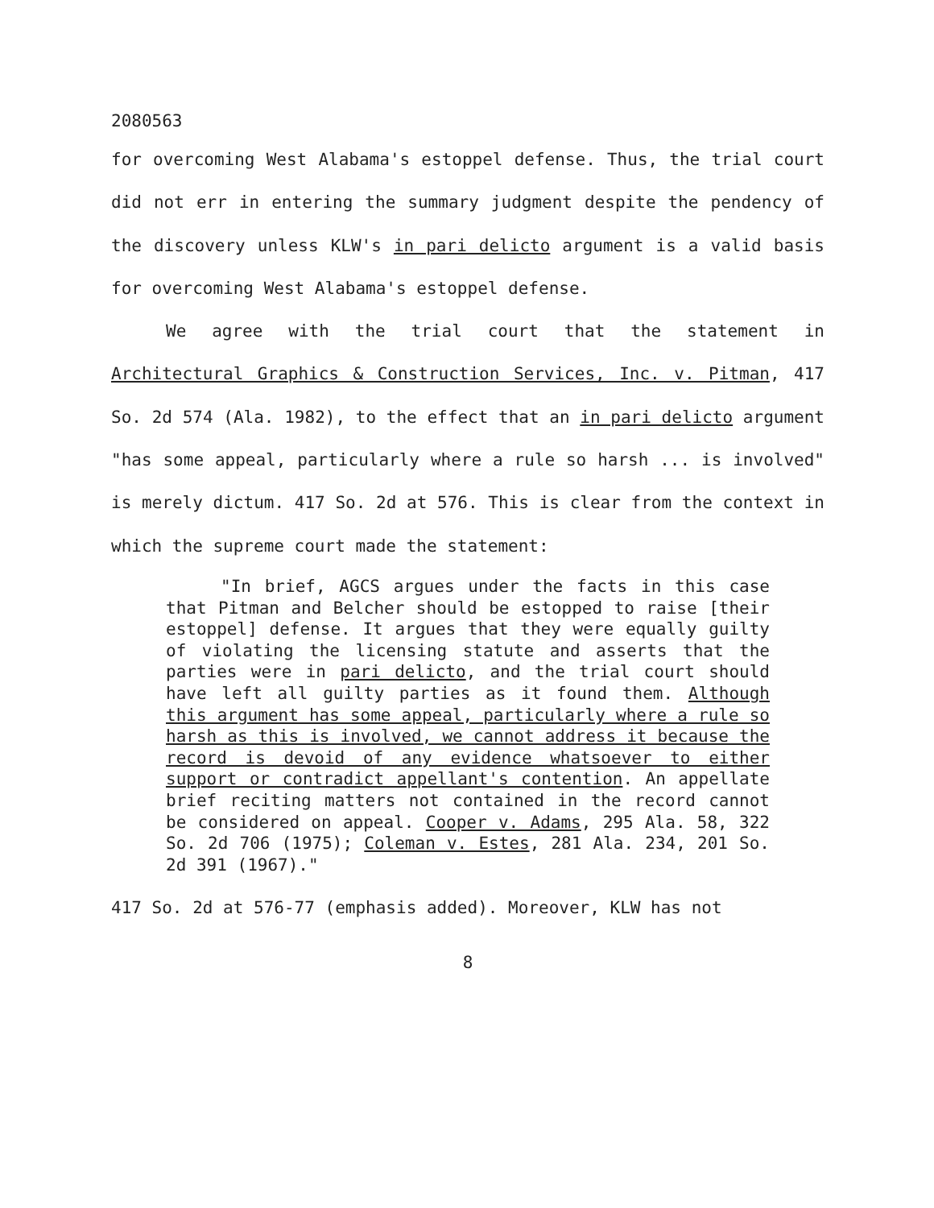2080563
for overcoming West Alabama's estoppel defense. Thus, the trial court did not err in entering the summary judgment despite the pendency of the discovery unless KLW's in pari delicto argument is a valid basis for overcoming West Alabama's estoppel defense.
We agree with the trial court that the statement in Architectural Graphics & Construction Services, Inc. v. Pitman, 417 So. 2d 574 (Ala. 1982), to the effect that an in pari delicto argument "has some appeal, particularly where a rule so harsh ... is involved" is merely dictum. 417 So. 2d at 576. This is clear from the context in which the supreme court made the statement:
"In brief, AGCS argues under the facts in this case that Pitman and Belcher should be estopped to raise [their estoppel] defense. It argues that they were equally guilty of violating the licensing statute and asserts that the parties were in pari delicto, and the trial court should have left all guilty parties as it found them. Although this argument has some appeal, particularly where a rule so harsh as this is involved, we cannot address it because the record is devoid of any evidence whatsoever to either support or contradict appellant's contention. An appellate brief reciting matters not contained in the record cannot be considered on appeal. Cooper v. Adams, 295 Ala. 58, 322 So. 2d 706 (1975); Coleman v. Estes, 281 Ala. 234, 201 So. 2d 391 (1967)."
417 So. 2d at 576-77 (emphasis added). Moreover, KLW has not
8